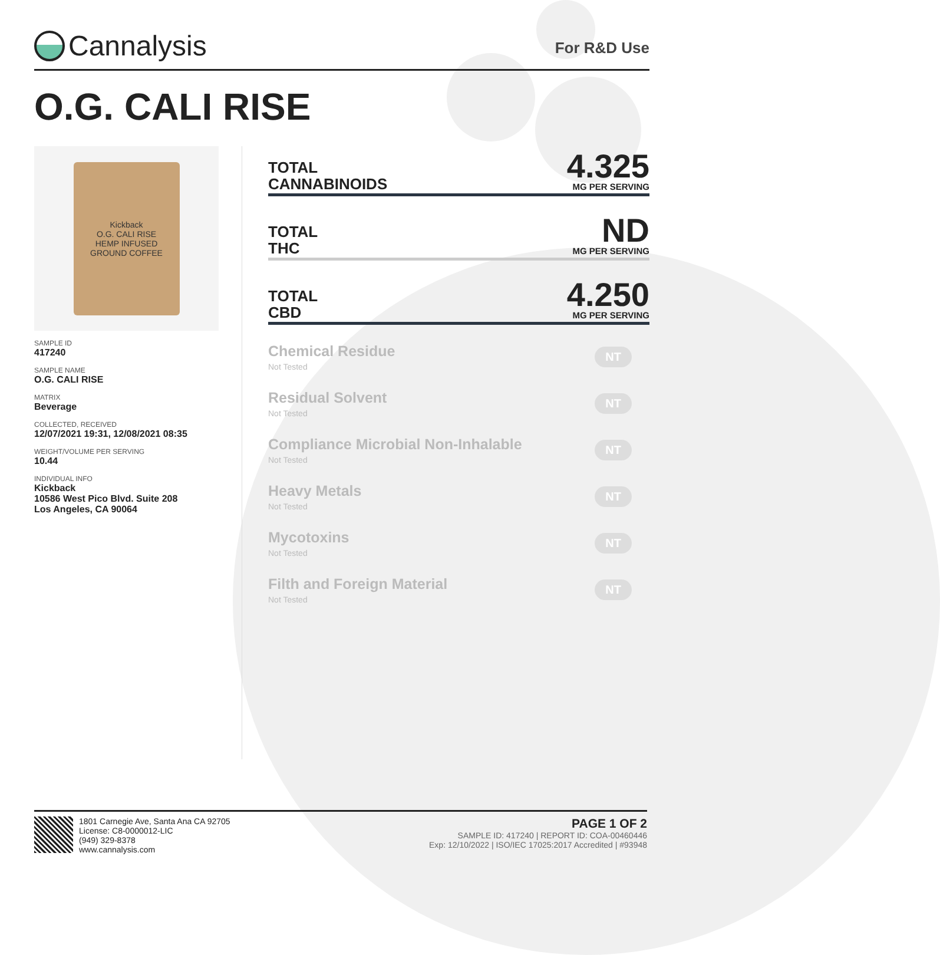Cannalysis
For R&D Use
O.G. CALI RISE
Kickback
O.G. CALI RISE
HEMP INFUSED
GROUND COFFEE
SAMPLE ID
417240
SAMPLE NAME
O.G. CALI RISE
MATRIX
Beverage
COLLECTED, RECEIVED
12/07/2021 19:31, 12/08/2021 08:35
WEIGHT/VOLUME PER SERVING
10.44
INDIVIDUAL INFO
Kickback
10586 West Pico Blvd. Suite 208
Los Angeles, CA 90064
TOTAL
CANNABINOIDS
4.325
MG PER SERVING
TOTAL
THC
ND
MG PER SERVING
TOTAL
CBD
4.250
MG PER SERVING
Chemical Residue
Not Tested
NT
Residual Solvent
Not Tested
NT
Compliance Microbial Non-Inhalable
Not Tested
NT
Heavy Metals
Not Tested
NT
Mycotoxins
Not Tested
NT
Filth and Foreign Material
Not Tested
NT
1801 Carnegie Ave, Santa Ana CA 92705
License: C8-0000012-LIC
(949) 329-8378
www.cannalysis.com
PAGE 1 OF 2
SAMPLE ID: 417240 | REPORT ID: COA-00460446
Exp: 12/10/2022 | ISO/IEC 17025:2017 Accredited | #93948